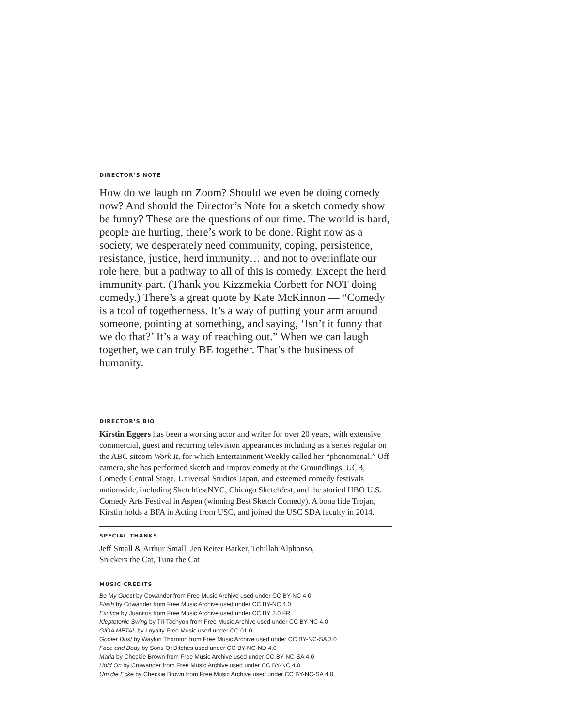DIRECTOR’S NOTE
How do we laugh on Zoom? Should we even be doing comedy now? And should the Director’s Note for a sketch comedy show be funny? These are the questions of our time. The world is hard, people are hurting, there’s work to be done. Right now as a society, we desperately need community, coping, persistence, resistance, justice, herd immunity… and not to overinflate our role here, but a pathway to all of this is comedy. Except the herd immunity part. (Thank you Kizzmekia Corbett for NOT doing comedy.) There’s a great quote by Kate McKinnon — “Comedy is a tool of togetherness. It’s a way of putting your arm around someone, pointing at something, and saying, ‘Isn’t it funny that we do that?’ It’s a way of reaching out.” When we can laugh together, we can truly BE together. That’s the business of humanity.
DIRECTOR’S BIO
Kirstin Eggers has been a working actor and writer for over 20 years, with extensive commercial, guest and recurring television appearances including as a series regular on the ABC sitcom Work It, for which Entertainment Weekly called her “phenomenal.” Off camera, she has performed sketch and improv comedy at the Groundlings, UCB, Comedy Central Stage, Universal Studios Japan, and esteemed comedy festivals nationwide, including SketchfestNYC, Chicago Sketchfest, and the storied HBO U.S. Comedy Arts Festival in Aspen (winning Best Sketch Comedy). A bona fide Trojan, Kirstin holds a BFA in Acting from USC, and joined the USC SDA faculty in 2014.
SPECIAL THANKS
Jeff Small & Arthur Small, Jen Reiter Barker, Tehillah Alphonso,
Snickers the Cat, Tuna the Cat
MUSIC CREDITS
Be My Guest by Cowander from Free Music Archive used under CC BY-NC 4.0
Flash by Cowander from Free Music Archive used under CC BY-NC 4.0
Exotica by Juanitos from Free Music Archive used under CC BY 2.0 FR
Kleptotonic Swing by Tri-Tachyon from Free Music Archive used under CC BY-NC 4.0
GIGA METAL by Loyalty Free Music used under CC.01.0
Goofer Dust by Waylon Thornton from Free Music Archive used under CC BY-NC-SA 3.0
Face and Body by Sons Of Bitches used under CC BY-NC-ND 4.0
Maria by Checkie Brown from Free Music Archive used under CC BY-NC-SA 4.0
Hold On by Crowander from Free Music Archive used under CC BY-NC 4.0
Um die Ecke by Checkie Brown from Free Music Archive used under CC BY-NC-SA 4.0